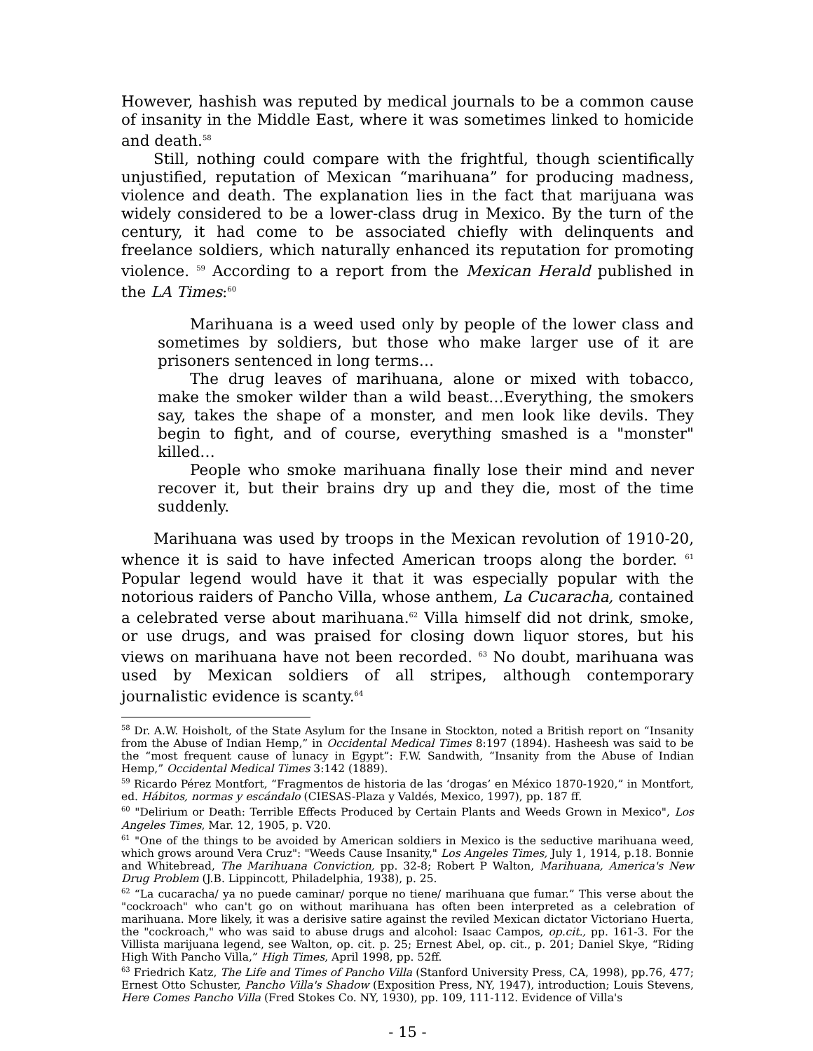However, hashish was reputed by medical journals to be a common cause of insanity in the Middle East, where it was sometimes linked to homicide and death.<sup>58</sup>
Still, nothing could compare with the frightful, though scientifically unjustified, reputation of Mexican “marihuana” for producing madness, violence and death. The explanation lies in the fact that marijuana was widely considered to be a lower-class drug in Mexico. By the turn of the century, it had come to be associated chiefly with delinquents and freelance soldiers, which naturally enhanced its reputation for promoting violence. <sup>59</sup> According to a report from the Mexican Herald published in the LA Times:<sup>60</sup>
Marihuana is a weed used only by people of the lower class and sometimes by soldiers, but those who make larger use of it are prisoners sentenced in long terms…
The drug leaves of marihuana, alone or mixed with tobacco, make the smoker wilder than a wild beast…Everything, the smokers say, takes the shape of a monster, and men look like devils. They begin to fight, and of course, everything smashed is a "monster" killed…
People who smoke marihuana finally lose their mind and never recover it, but their brains dry up and they die, most of the time suddenly.
Marihuana was used by troops in the Mexican revolution of 1910-20, whence it is said to have infected American troops along the border. <sup>61</sup> Popular legend would have it that it was especially popular with the notorious raiders of Pancho Villa, whose anthem, La Cucaracha, contained a celebrated verse about marihuana.<sup>62</sup> Villa himself did not drink, smoke, or use drugs, and was praised for closing down liquor stores, but his views on marihuana have not been recorded. <sup>63</sup> No doubt, marihuana was used by Mexican soldiers of all stripes, although contemporary journalistic evidence is scanty.<sup>64</sup>
<sup>58</sup> Dr. A.W. Hoisholt, of the State Asylum for the Insane in Stockton, noted a British report on “Insanity from the Abuse of Indian Hemp,” in Occidental Medical Times 8:197 (1894). Hasheesh was said to be the “most frequent cause of lunacy in Egypt”: F.W. Sandwith, “Insanity from the Abuse of Indian Hemp,” Occidental Medical Times 3:142 (1889).
<sup>59</sup> Ricardo Pérez Montfort, “Fragmentos de historia de las ‘drogas’ en México 1870-1920,” in Montfort, ed. Hábitos, normas y escándalo (CIESAS-Plaza y Valdés, Mexico, 1997), pp. 187 ff.
<sup>60</sup> "Delirium or Death: Terrible Effects Produced by Certain Plants and Weeds Grown in Mexico", Los Angeles Times, Mar. 12, 1905, p. V20.
<sup>61</sup> "One of the things to be avoided by American soldiers in Mexico is the seductive marihuana weed, which grows around Vera Cruz": "Weeds Cause Insanity," Los Angeles Times, July 1, 1914, p.18. Bonnie and Whitebread, The Marihuana Conviction, pp. 32-8; Robert P Walton, Marihuana, America's New Drug Problem (J.B. Lippincott, Philadelphia, 1938), p. 25.
<sup>62</sup> “La cucaracha/ ya no puede caminar/ porque no tiene/ marihuana que fumar.” This verse about the "cockroach" who can't go on without marihuana has often been interpreted as a celebration of marihuana. More likely, it was a derisive satire against the reviled Mexican dictator Victoriano Huerta, the "cockroach," who was said to abuse drugs and alcohol: Isaac Campos, op.cit., pp. 161-3. For the Villista marijuana legend, see Walton, op. cit. p. 25; Ernest Abel, op. cit., p. 201; Daniel Skye, “Riding High With Pancho Villa,” High Times, April 1998, pp. 52ff.
<sup>63</sup> Friedrich Katz, The Life and Times of Pancho Villa (Stanford University Press, CA, 1998), pp.76, 477; Ernest Otto Schuster, Pancho Villa's Shadow (Exposition Press, NY, 1947), introduction; Louis Stevens, Here Comes Pancho Villa (Fred Stokes Co. NY, 1930), pp. 109, 111-112. Evidence of Villa's
- 15 -